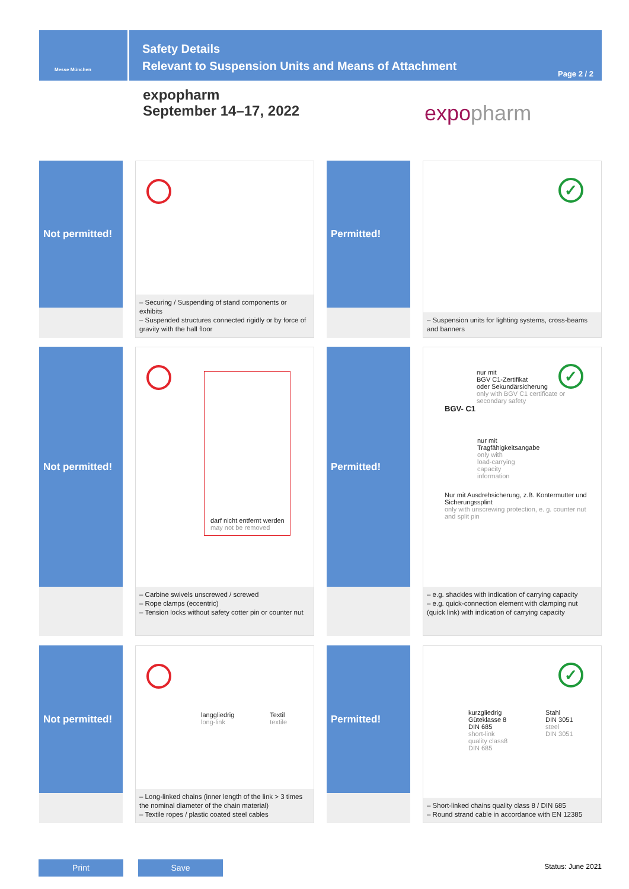Messe München
Safety Details
Relevant to Suspension Units and Means of Attachment
Page 2 / 2
expopharm
September 14–17, 2022
expopharm
Not permitted!
– Securing / Suspending of stand components or exhibits
– Suspended structures connected rigidly or by force of gravity with the hall floor
Permitted!
✓
– Suspension units for lighting systems, cross-beams and banners
Not permitted!
darf nicht entfernt werden
may not be removed
– Carbine swivels unscrewed / screwed
– Rope clamps (eccentric)
– Tension locks without safety cotter pin or counter nut
Permitted!
✓
nur mit
BGV C1-Zertifikat
oder Sekundärsicherung
only with BGV C1 certificate or secondary safety
BGV- C1
nur mit
Tragfähigkeitsangabe
only with
load-carrying
capacity
information
Nur mit Ausdrehsicherung, z.B. Kontermutter und Sicherungssplint
only with unscrewing protection, e. g. counter nut and split pin
– e.g. shackles with indication of carrying capacity
– e.g. quick-connection element with clamping nut (quick link) with indication of carrying capacity
Not permitted!
langgliedrig
long-link
Textil
textile
– Long-linked chains (inner length of the link > 3 times the nominal diameter of the chain material)
– Textile ropes / plastic coated steel cables
Permitted!
✓
kurzgliedrig
Güteklasse 8
DIN 685
short-link
quality class8
DIN 685
Stahl
DIN 3051
steel
DIN 3051
– Short-linked chains quality class 8 / DIN 685
– Round strand cable in accordance with EN 12385
Print Save Status: June 2021